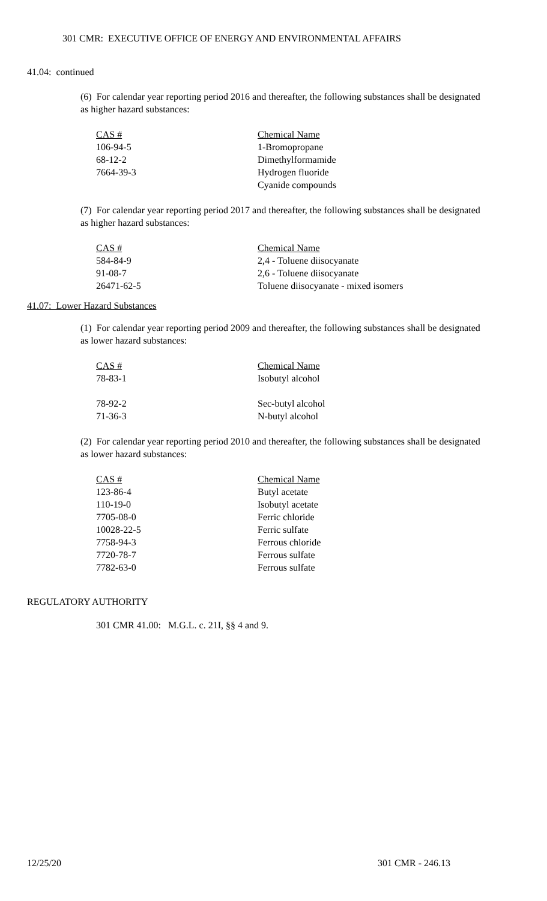301 CMR: EXECUTIVE OFFICE OF ENERGY AND ENVIRONMENTAL AFFAIRS
41.04: continued
(6) For calendar year reporting period 2016 and thereafter, the following substances shall be designated as higher hazard substances:
| CAS # | Chemical Name |
| --- | --- |
| 106-94-5 | 1-Bromopropane |
| 68-12-2 | Dimethylformamide |
| 7664-39-3 | Hydrogen fluoride |
| | Cyanide compounds |
(7) For calendar year reporting period 2017 and thereafter, the following substances shall be designated as higher hazard substances:
| CAS # | Chemical Name |
| --- | --- |
| 584-84-9 | 2,4 - Toluene diisocyanate |
| 91-08-7 | 2,6 - Toluene diisocyanate |
| 26471-62-5 | Toluene diisocyanate - mixed isomers |
41.07: Lower Hazard Substances
(1) For calendar year reporting period 2009 and thereafter, the following substances shall be designated as lower hazard substances:
| CAS # | Chemical Name |
| --- | --- |
| 78-83-1 | Isobutyl alcohol |
| 78-92-2 | Sec-butyl alcohol |
| 71-36-3 | N-butyl alcohol |
(2) For calendar year reporting period 2010 and thereafter, the following substances shall be designated as lower hazard substances:
| CAS # | Chemical Name |
| --- | --- |
| 123-86-4 | Butyl acetate |
| 110-19-0 | Isobutyl acetate |
| 7705-08-0 | Ferric chloride |
| 10028-22-5 | Ferric sulfate |
| 7758-94-3 | Ferrous chloride |
| 7720-78-7 | Ferrous sulfate |
| 7782-63-0 | Ferrous sulfate |
REGULATORY AUTHORITY
301 CMR 41.00: M.G.L. c. 21I, §§ 4 and 9.
12/25/20 301 CMR - 246.13